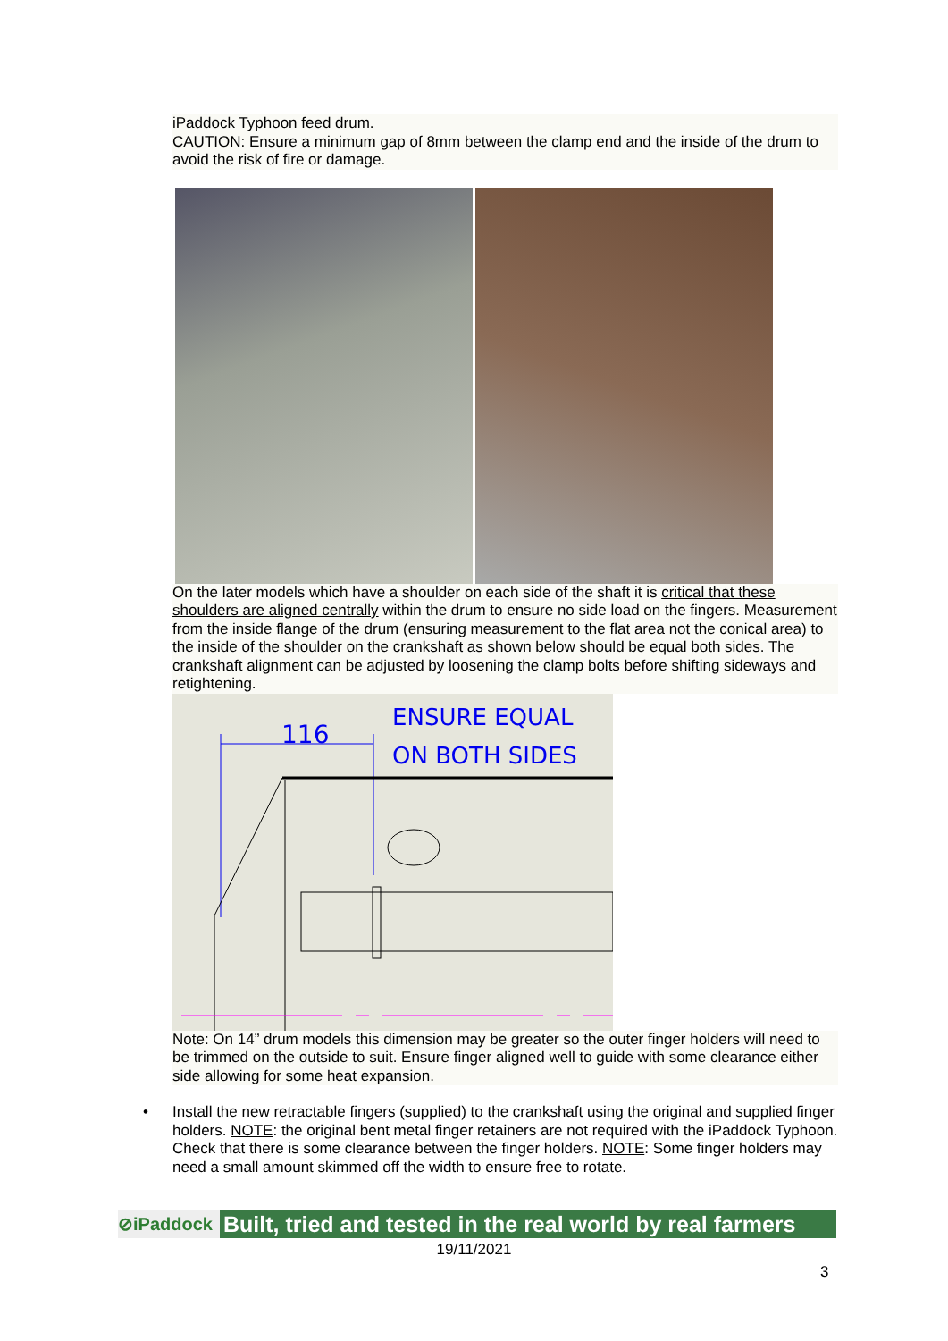iPaddock Typhoon feed drum.
CAUTION: Ensure a minimum gap of 8mm between the clamp end and the inside of the drum to avoid the risk of fire or damage.
On the later models which have a shoulder on each side of the shaft it is critical that these shoulders are aligned centrally within the drum to ensure no side load on the fingers. Measurement from the inside flange of the drum (ensuring measurement to the flat area not the conical area) to the inside of the shoulder on the crankshaft as shown below should be equal both sides. The crankshaft alignment can be adjusted by loosening the clamp bolts before shifting sideways and retightening.
116
ENSURE EQUAL
ON BOTH SIDES
Note: On 14” drum models this dimension may be greater so the outer finger holders will need to be trimmed on the outside to suit. Ensure finger aligned well to guide with some clearance either side allowing for some heat expansion.
• Install the new retractable fingers (supplied) to the crankshaft using the original and supplied finger holders. NOTE: the original bent metal finger retainers are not required with the iPaddock Typhoon.
Check that there is some clearance between the finger holders. NOTE: Some finger holders may need a small amount skimmed off the width to ensure free to rotate.
⊘iPaddock
Built, tried and tested in the real world by real farmers
19/11/2021
3